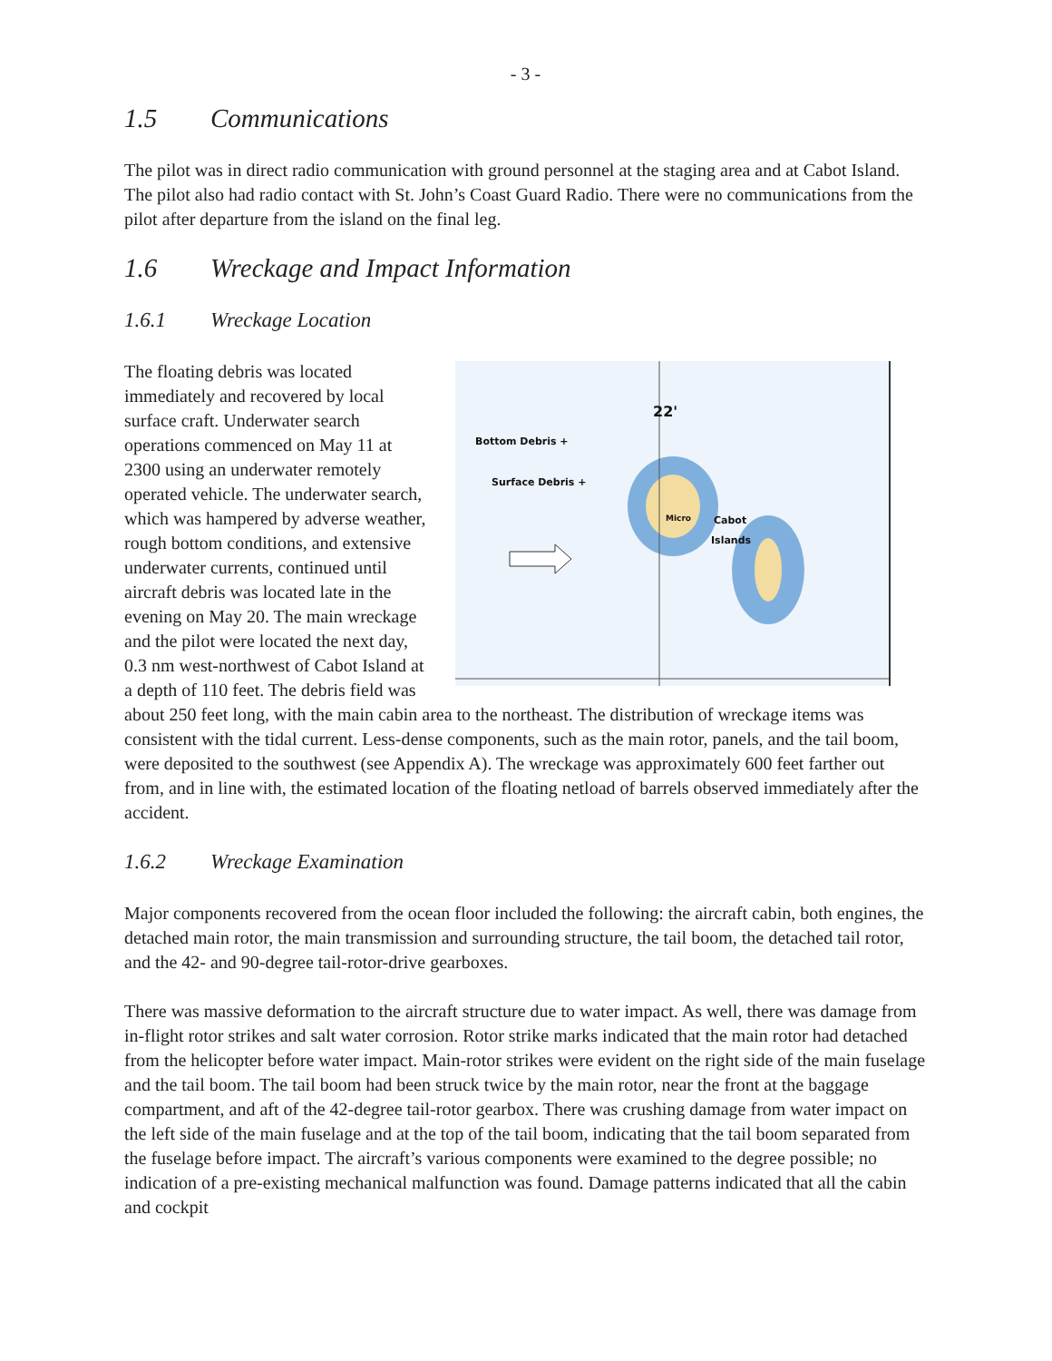- 3 -
1.5 Communications
The pilot was in direct radio communication with ground personnel at the staging area and at Cabot Island. The pilot also had radio contact with St. John’s Coast Guard Radio. There were no communications from the pilot after departure from the island on the final leg.
1.6 Wreckage and Impact Information
1.6.1 Wreckage Location
22'
Bottom Debris +
Surface Debris +
Cabot
Islands
Micro
The floating debris was located immediately and recovered by local surface craft. Underwater search operations commenced on May 11 at 2300 using an underwater remotely operated vehicle. The underwater search, which was hampered by adverse weather, rough bottom conditions, and extensive underwater currents, continued until aircraft debris was located late in the evening on May 20. The main wreckage and the pilot were located the next day, 0.3 nm west-northwest of Cabot Island at a depth of 110 feet. The debris field was about 250 feet long, with the main cabin area to the northeast. The distribution of wreckage items was consistent with the tidal current. Less-dense components, such as the main rotor, panels, and the tail boom, were deposited to the southwest (see Appendix A). The wreckage was approximately 600 feet farther out from, and in line with, the estimated location of the floating netload of barrels observed immediately after the accident.
1.6.2 Wreckage Examination
Major components recovered from the ocean floor included the following: the aircraft cabin, both engines, the detached main rotor, the main transmission and surrounding structure, the tail boom, the detached tail rotor, and the 42- and 90-degree tail-rotor-drive gearboxes.
There was massive deformation to the aircraft structure due to water impact. As well, there was damage from in-flight rotor strikes and salt water corrosion. Rotor strike marks indicated that the main rotor had detached from the helicopter before water impact. Main-rotor strikes were evident on the right side of the main fuselage and the tail boom. The tail boom had been struck twice by the main rotor, near the front at the baggage compartment, and aft of the 42-degree tail-rotor gearbox. There was crushing damage from water impact on the left side of the main fuselage and at the top of the tail boom, indicating that the tail boom separated from the fuselage before impact. The aircraft’s various components were examined to the degree possible; no indication of a pre-existing mechanical malfunction was found. Damage patterns indicated that all the cabin and cockpit